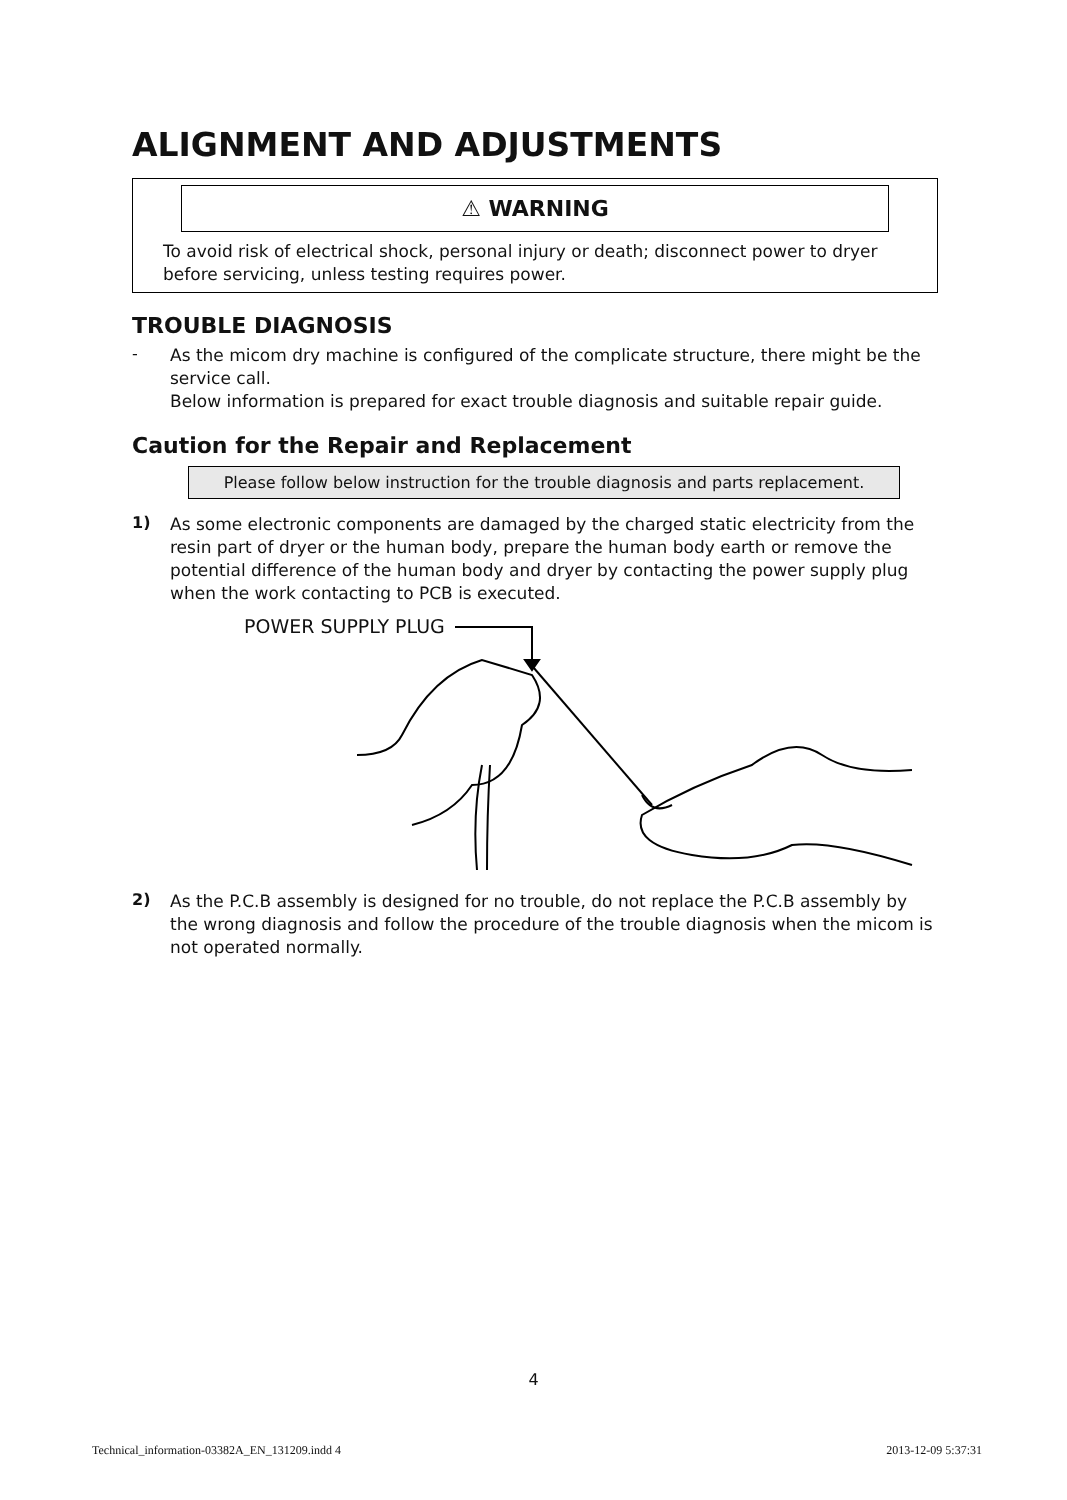ALIGNMENT AND ADJUSTMENTS
⚠ WARNING
To avoid risk of electrical shock, personal injury or death; disconnect power to dryer before servicing, unless testing requires power.
TROUBLE DIAGNOSIS
-
As the micom dry machine is configured of the complicate structure, there might be the service call.
Below information is prepared for exact trouble diagnosis and suitable repair guide.
Caution for the Repair and Replacement
Please follow below instruction for the trouble diagnosis and parts replacement.
1)
As some electronic components are damaged by the charged static electricity from the resin part of dryer or the human body, prepare the human body earth or remove the potential difference of the human body and dryer by contacting the power supply plug when the work contacting to PCB is executed.
POWER SUPPLY PLUG
2)
As the P.C.B assembly is designed for no trouble, do not replace the P.C.B assembly by the wrong diagnosis and follow the procedure of the trouble diagnosis when the micom is not operated normally.
4
Technical_information-03382A_EN_131209.indd 4 2013-12-09 5:37:31